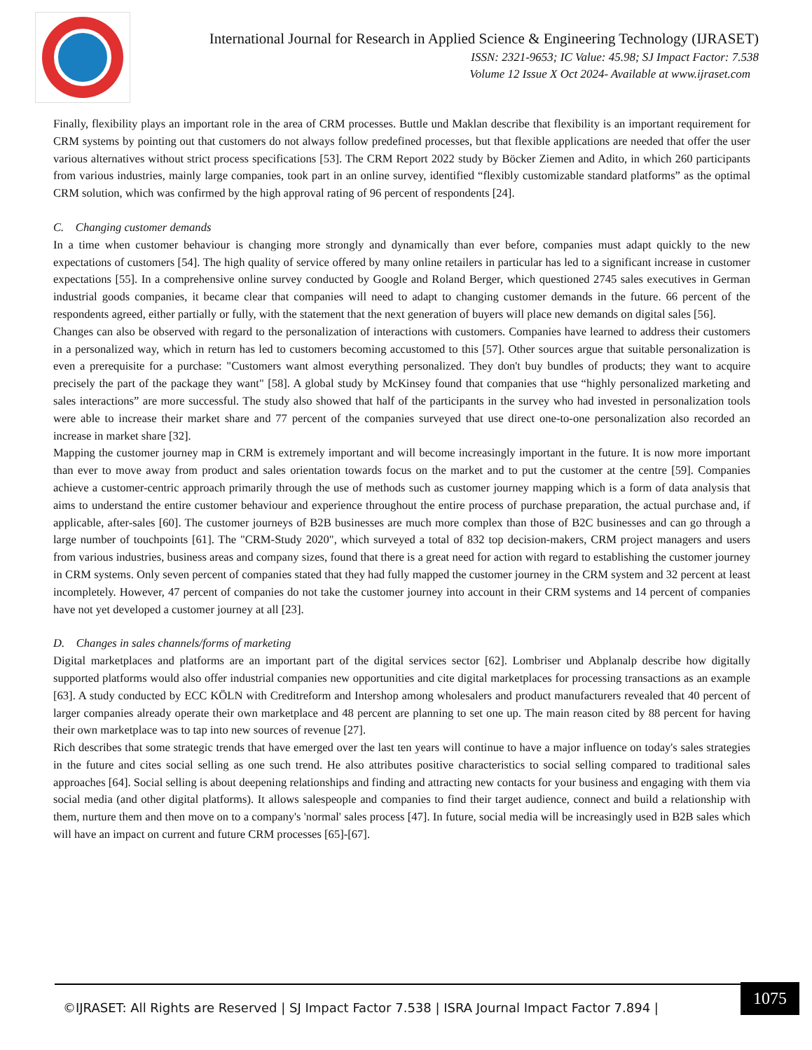International Journal for Research in Applied Science & Engineering Technology (IJRASET)
ISSN: 2321-9653; IC Value: 45.98; SJ Impact Factor: 7.538
Volume 12 Issue X Oct 2024- Available at www.ijraset.com
Finally, flexibility plays an important role in the area of CRM processes. Buttle und Maklan describe that flexibility is an important requirement for CRM systems by pointing out that customers do not always follow predefined processes, but that flexible applications are needed that offer the user various alternatives without strict process specifications [53]. The CRM Report 2022 study by Böcker Ziemen and Adito, in which 260 participants from various industries, mainly large companies, took part in an online survey, identified “flexibly customizable standard platforms” as the optimal CRM solution, which was confirmed by the high approval rating of 96 percent of respondents [24].
C. Changing customer demands
In a time when customer behaviour is changing more strongly and dynamically than ever before, companies must adapt quickly to the new expectations of customers [54]. The high quality of service offered by many online retailers in particular has led to a significant increase in customer expectations [55]. In a comprehensive online survey conducted by Google and Roland Berger, which questioned 2745 sales executives in German industrial goods companies, it became clear that companies will need to adapt to changing customer demands in the future. 66 percent of the respondents agreed, either partially or fully, with the statement that the next generation of buyers will place new demands on digital sales [56].
Changes can also be observed with regard to the personalization of interactions with customers. Companies have learned to address their customers in a personalized way, which in return has led to customers becoming accustomed to this [57]. Other sources argue that suitable personalization is even a prerequisite for a purchase: "Customers want almost everything personalized. They don't buy bundles of products; they want to acquire precisely the part of the package they want" [58]. A global study by McKinsey found that companies that use “highly personalized marketing and sales interactions” are more successful. The study also showed that half of the participants in the survey who had invested in personalization tools were able to increase their market share and 77 percent of the companies surveyed that use direct one-to-one personalization also recorded an increase in market share [32].
Mapping the customer journey map in CRM is extremely important and will become increasingly important in the future. It is now more important than ever to move away from product and sales orientation towards focus on the market and to put the customer at the centre [59]. Companies achieve a customer-centric approach primarily through the use of methods such as customer journey mapping which is a form of data analysis that aims to understand the entire customer behaviour and experience throughout the entire process of purchase preparation, the actual purchase and, if applicable, after-sales [60]. The customer journeys of B2B businesses are much more complex than those of B2C businesses and can go through a large number of touchpoints [61]. The "CRM-Study 2020", which surveyed a total of 832 top decision-makers, CRM project managers and users from various industries, business areas and company sizes, found that there is a great need for action with regard to establishing the customer journey in CRM systems. Only seven percent of companies stated that they had fully mapped the customer journey in the CRM system and 32 percent at least incompletely. However, 47 percent of companies do not take the customer journey into account in their CRM systems and 14 percent of companies have not yet developed a customer journey at all [23].
D. Changes in sales channels/forms of marketing
Digital marketplaces and platforms are an important part of the digital services sector [62]. Lombriser und Abplanalp describe how digitally supported platforms would also offer industrial companies new opportunities and cite digital marketplaces for processing transactions as an example [63]. A study conducted by ECC KÖLN with Creditreform and Intershop among wholesalers and product manufacturers revealed that 40 percent of larger companies already operate their own marketplace and 48 percent are planning to set one up. The main reason cited by 88 percent for having their own marketplace was to tap into new sources of revenue [27].
Rich describes that some strategic trends that have emerged over the last ten years will continue to have a major influence on today's sales strategies in the future and cites social selling as one such trend. He also attributes positive characteristics to social selling compared to traditional sales approaches [64]. Social selling is about deepening relationships and finding and attracting new contacts for your business and engaging with them via social media (and other digital platforms). It allows salespeople and companies to find their target audience, connect and build a relationship with them, nurture them and then move on to a company's 'normal' sales process [47]. In future, social media will be increasingly used in B2B sales which will have an impact on current and future CRM processes [65]-[67].
©IJRASET: All Rights are Reserved | SJ Impact Factor 7.538 | ISRA Journal Impact Factor 7.894 |
1075